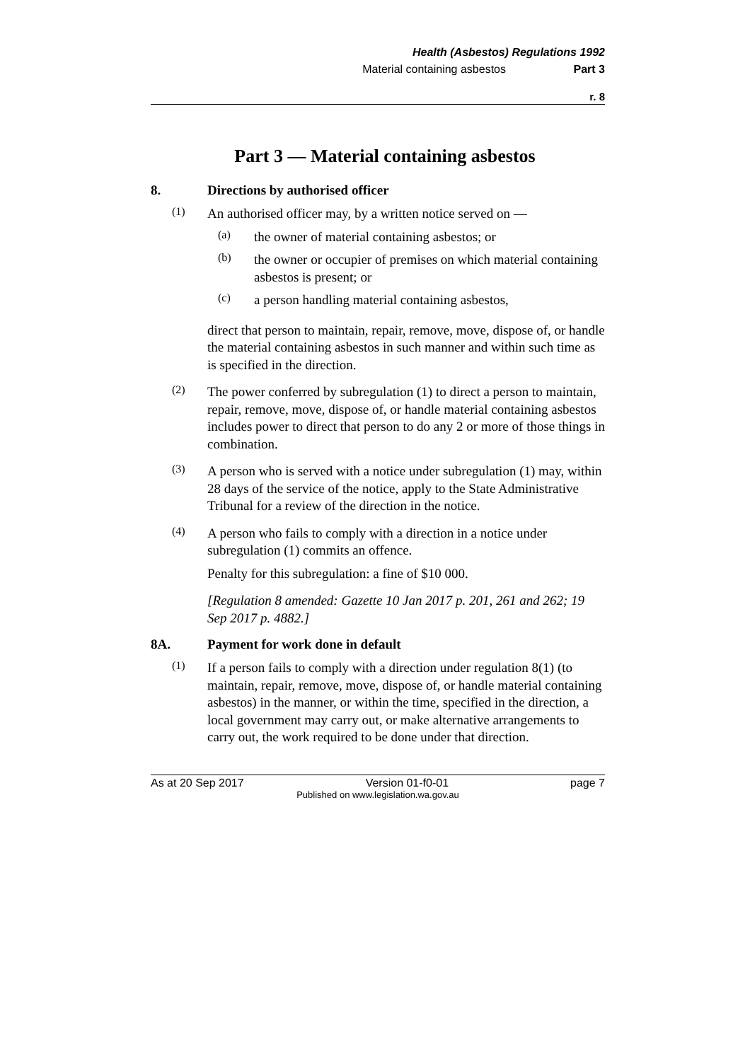Health (Asbestos) Regulations 1992
Material containing asbestos Part 3
r. 8
Part 3 — Material containing asbestos
8. Directions by authorised officer
(1)
An authorised officer may, by a written notice served on —
(a)
the owner of material containing asbestos; or
(b)
the owner or occupier of premises on which material containing asbestos is present; or
(c)
a person handling material containing asbestos,
direct that person to maintain, repair, remove, move, dispose of, or handle the material containing asbestos in such manner and within such time as is specified in the direction.
(2)
The power conferred by subregulation (1) to direct a person to maintain, repair, remove, move, dispose of, or handle material containing asbestos includes power to direct that person to do any 2 or more of those things in combination.
(3)
A person who is served with a notice under subregulation (1) may, within 28 days of the service of the notice, apply to the State Administrative Tribunal for a review of the direction in the notice.
(4)
A person who fails to comply with a direction in a notice under subregulation (1) commits an offence.
Penalty for this subregulation: a fine of $10 000.
[Regulation 8 amended: Gazette 10 Jan 2017 p. 201, 261 and 262; 19 Sep 2017 p. 4882.]
8A. Payment for work done in default
(1)
If a person fails to comply with a direction under regulation 8(1) (to maintain, repair, remove, move, dispose of, or handle material containing asbestos) in the manner, or within the time, specified in the direction, a local government may carry out, or make alternative arrangements to carry out, the work required to be done under that direction.
As at 20 Sep 2017 Version 01-f0-01 page 7
Published on www.legislation.wa.gov.au